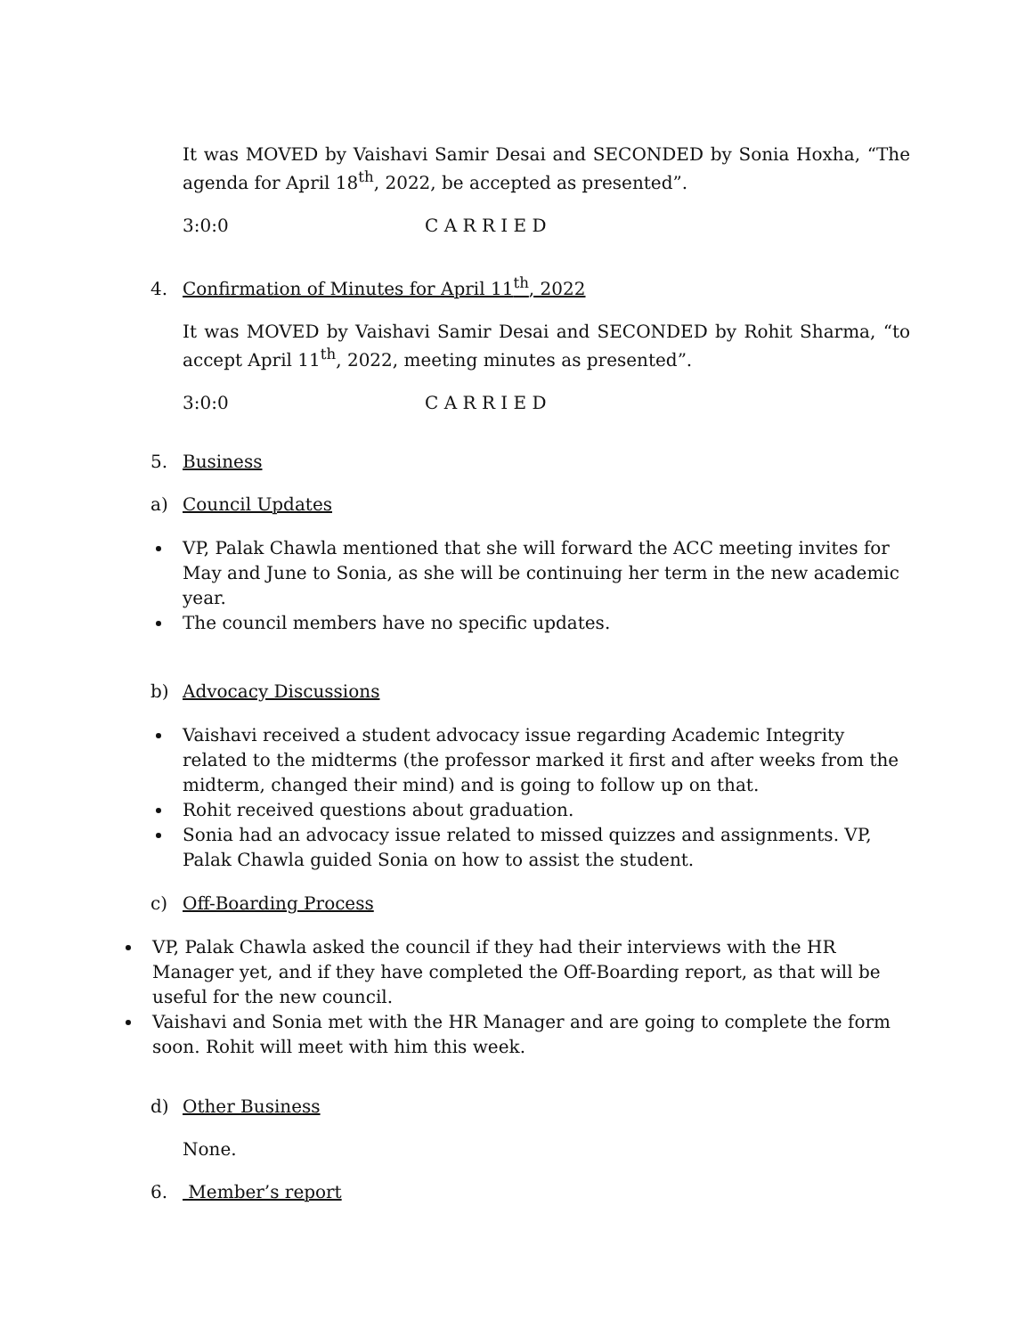It was MOVED by Vaishavi Samir Desai and SECONDED by Sonia Hoxha, “The agenda for April 18<sup>th</sup>, 2022, be accepted as presented”.
3:0:0 C A R R I E D
4. Confirmation of Minutes for April 11<sup>th</sup>, 2022
It was MOVED by Vaishavi Samir Desai and SECONDED by Rohit Sharma, “to accept April 11<sup>th</sup>, 2022, meeting minutes as presented”.
3:0:0 C A R R I E D
5. Business
a) Council Updates
VP, Palak Chawla mentioned that she will forward the ACC meeting invites for May and June to Sonia, as she will be continuing her term in the new academic year.
The council members have no specific updates.
b) Advocacy Discussions
Vaishavi received a student advocacy issue regarding Academic Integrity related to the midterms (the professor marked it first and after weeks from the midterm, changed their mind) and is going to follow up on that.
Rohit received questions about graduation.
Sonia had an advocacy issue related to missed quizzes and assignments. VP, Palak Chawla guided Sonia on how to assist the student.
c) Off-Boarding Process
VP, Palak Chawla asked the council if they had their interviews with the HR Manager yet, and if they have completed the Off-Boarding report, as that will be useful for the new council.
Vaishavi and Sonia met with the HR Manager and are going to complete the form soon. Rohit will meet with him this week.
d) Other Business
None.
6. Member’s report